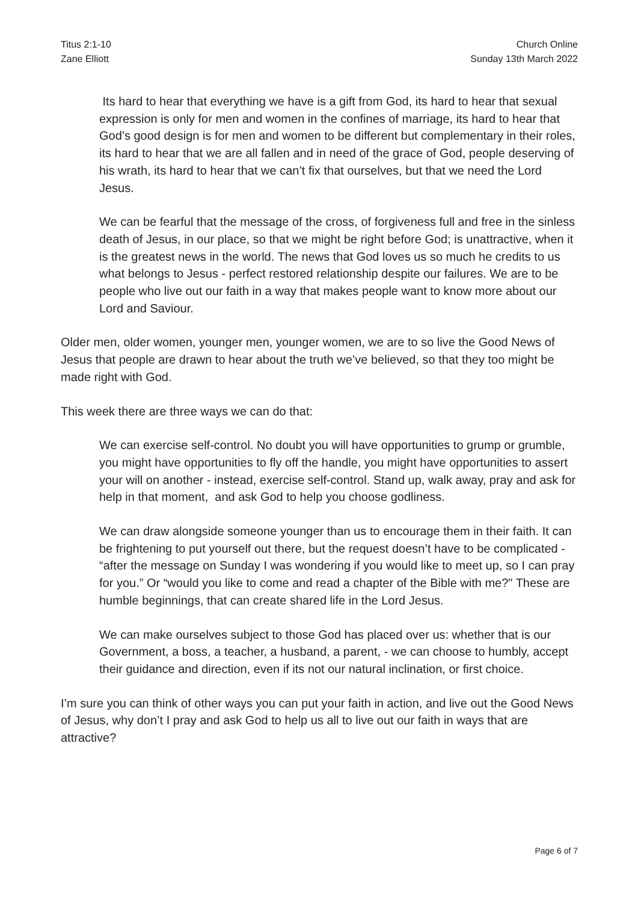Titus 2:1-10
Zane Elliott
Church Online
Sunday 13th March 2022
Its hard to hear that everything we have is a gift from God, its hard to hear that sexual expression is only for men and women in the confines of marriage, its hard to hear that God’s good design is for men and women to be different but complementary in their roles, its hard to hear that we are all fallen and in need of the grace of God, people deserving of his wrath, its hard to hear that we can’t fix that ourselves, but that we need the Lord Jesus.
We can be fearful that the message of the cross, of forgiveness full and free in the sinless death of Jesus, in our place, so that we might be right before God; is unattractive, when it is the greatest news in the world. The news that God loves us so much he credits to us what belongs to Jesus - perfect restored relationship despite our failures. We are to be people who live out our faith in a way that makes people want to know more about our Lord and Saviour.
Older men, older women, younger men, younger women, we are to so live the Good News of Jesus that people are drawn to hear about the truth we’ve believed, so that they too might be made right with God.
This week there are three ways we can do that:
We can exercise self-control. No doubt you will have opportunities to grump or grumble, you might have opportunities to fly off the handle, you might have opportunities to assert your will on another - instead, exercise self-control. Stand up, walk away, pray and ask for help in that moment, and ask God to help you choose godliness.
We can draw alongside someone younger than us to encourage them in their faith. It can be frightening to put yourself out there, but the request doesn’t have to be complicated - “after the message on Sunday I was wondering if you would like to meet up, so I can pray for you.” Or “would you like to come and read a chapter of the Bible with me?" These are humble beginnings, that can create shared life in the Lord Jesus.
We can make ourselves subject to those God has placed over us: whether that is our Government, a boss, a teacher, a husband, a parent, - we can choose to humbly, accept their guidance and direction, even if its not our natural inclination, or first choice.
I’m sure you can think of other ways you can put your faith in action, and live out the Good News of Jesus, why don’t I pray and ask God to help us all to live out our faith in ways that are attractive?
Page 6 of 7